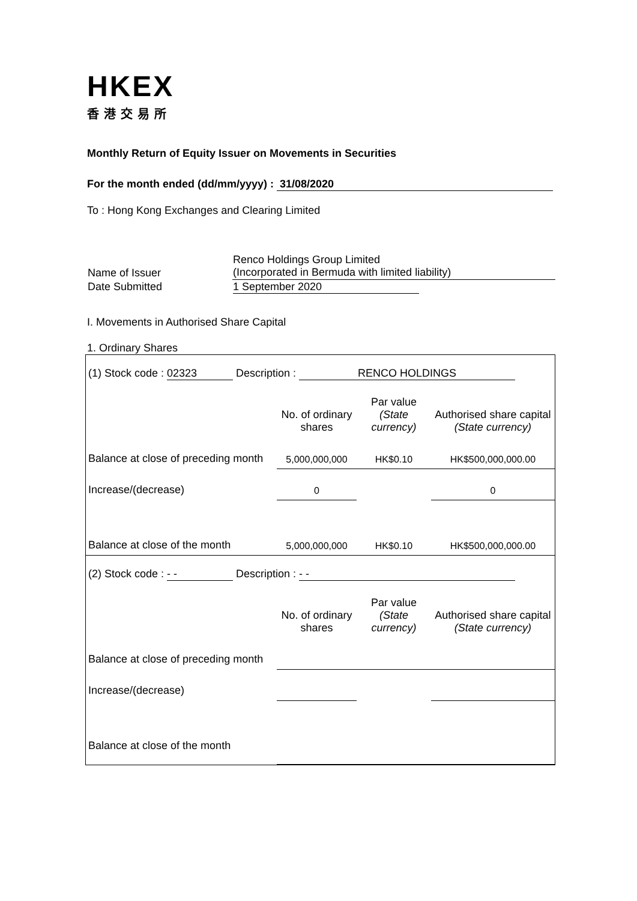HKEX
香港交易所
Monthly Return of Equity Issuer on Movements in Securities
For the month ended (dd/mm/yyyy) : 31/08/2020
To : Hong Kong Exchanges and Clearing Limited
| Name of Issuer | Renco Holdings Group Limited (Incorporated in Bermuda with limited liability) |
| Date Submitted | 1 September 2020 |
I. Movements in Authorised Share Capital
1. Ordinary Shares
| (1) Stock code : 02323 Description : RENCO HOLDINGS | | | |
| | No. of ordinary shares | Par value (State currency) | Authorised share capital (State currency) |
| Balance at close of preceding month | 5,000,000,000 | HK$0.10 | HK$500,000,000.00 |
| Increase/(decrease) | 0 | | 0 |
| Balance at close of the month | 5,000,000,000 | HK$0.10 | HK$500,000,000.00 |
| (2) Stock code : - - Description : - - | | | |
| | No. of ordinary shares | Par value (State currency) | Authorised share capital (State currency) |
| Balance at close of preceding month | | | |
| Increase/(decrease) | | | |
| Balance at close of the month | | | |